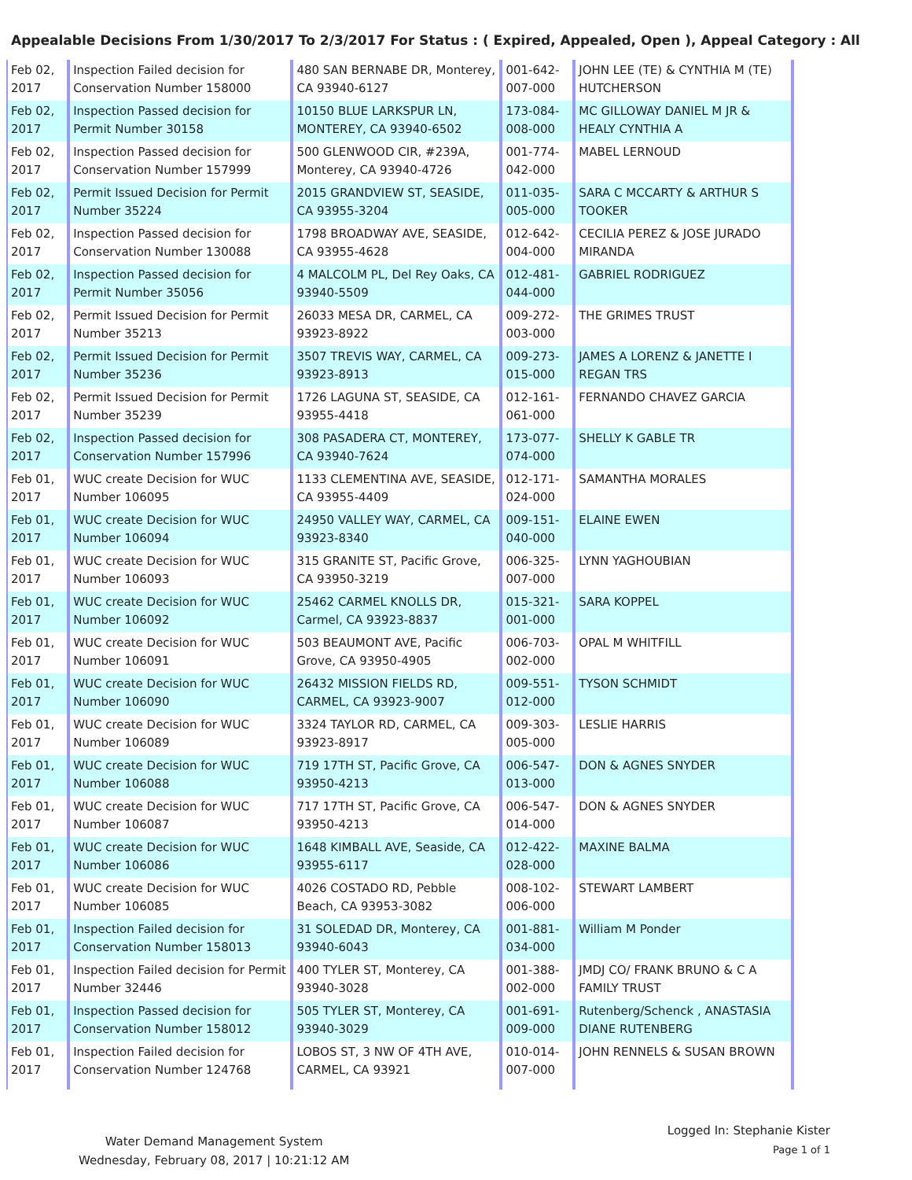Appealable Decisions From 1/30/2017 To 2/3/2017 For Status : ( Expired, Appealed, Open ), Appeal Category : All
| Feb 02, 2017 | Inspection Failed decision for Conservation Number 158000 | 480 SAN BERNABE DR, Monterey, CA 93940-6127 | 001-642-007-000 | JOHN LEE (TE) & CYNTHIA M (TE) HUTCHERSON |
| Feb 02, 2017 | Inspection Passed decision for Permit Number 30158 | 10150 BLUE LARKSPUR LN, MONTEREY, CA 93940-6502 | 173-084-008-000 | MC GILLOWAY DANIEL M JR & HEALY CYNTHIA A |
| Feb 02, 2017 | Inspection Passed decision for Conservation Number 157999 | 500 GLENWOOD CIR, #239A, Monterey, CA 93940-4726 | 001-774-042-000 | MABEL LERNOUD |
| Feb 02, 2017 | Permit Issued Decision for Permit Number 35224 | 2015 GRANDVIEW ST, SEASIDE, CA 93955-3204 | 011-035-005-000 | SARA C MCCARTY & ARTHUR S TOOKER |
| Feb 02, 2017 | Inspection Passed decision for Conservation Number 130088 | 1798 BROADWAY AVE, SEASIDE, CA 93955-4628 | 012-642-004-000 | CECILIA PEREZ & JOSE JURADO MIRANDA |
| Feb 02, 2017 | Inspection Passed decision for Permit Number 35056 | 4 MALCOLM PL, Del Rey Oaks, CA 93940-5509 | 012-481-044-000 | GABRIEL RODRIGUEZ |
| Feb 02, 2017 | Permit Issued Decision for Permit Number 35213 | 26033 MESA DR, CARMEL, CA 93923-8922 | 009-272-003-000 | THE GRIMES TRUST |
| Feb 02, 2017 | Permit Issued Decision for Permit Number 35236 | 3507 TREVIS WAY, CARMEL, CA 93923-8913 | 009-273-015-000 | JAMES A LORENZ & JANETTE I REGAN TRS |
| Feb 02, 2017 | Permit Issued Decision for Permit Number 35239 | 1726 LAGUNA ST, SEASIDE, CA 93955-4418 | 012-161-061-000 | FERNANDO CHAVEZ GARCIA |
| Feb 02, 2017 | Inspection Passed decision for Conservation Number 157996 | 308 PASADERA CT, MONTEREY, CA 93940-7624 | 173-077-074-000 | SHELLY K GABLE TR |
| Feb 01, 2017 | WUC create Decision for WUC Number 106095 | 1133 CLEMENTINA AVE, SEASIDE, CA 93955-4409 | 012-171-024-000 | SAMANTHA MORALES |
| Feb 01, 2017 | WUC create Decision for WUC Number 106094 | 24950 VALLEY WAY, CARMEL, CA 93923-8340 | 009-151-040-000 | ELAINE EWEN |
| Feb 01, 2017 | WUC create Decision for WUC Number 106093 | 315 GRANITE ST, Pacific Grove, CA 93950-3219 | 006-325-007-000 | LYNN YAGHOUBIAN |
| Feb 01, 2017 | WUC create Decision for WUC Number 106092 | 25462 CARMEL KNOLLS DR, Carmel, CA 93923-8837 | 015-321-001-000 | SARA KOPPEL |
| Feb 01, 2017 | WUC create Decision for WUC Number 106091 | 503 BEAUMONT AVE, Pacific Grove, CA 93950-4905 | 006-703-002-000 | OPAL M WHITFILL |
| Feb 01, 2017 | WUC create Decision for WUC Number 106090 | 26432 MISSION FIELDS RD, CARMEL, CA 93923-9007 | 009-551-012-000 | TYSON SCHMIDT |
| Feb 01, 2017 | WUC create Decision for WUC Number 106089 | 3324 TAYLOR RD, CARMEL, CA 93923-8917 | 009-303-005-000 | LESLIE HARRIS |
| Feb 01, 2017 | WUC create Decision for WUC Number 106088 | 719 17TH ST, Pacific Grove, CA 93950-4213 | 006-547-013-000 | DON & AGNES SNYDER |
| Feb 01, 2017 | WUC create Decision for WUC Number 106087 | 717 17TH ST, Pacific Grove, CA 93950-4213 | 006-547-014-000 | DON & AGNES SNYDER |
| Feb 01, 2017 | WUC create Decision for WUC Number 106086 | 1648 KIMBALL AVE, Seaside, CA 93955-6117 | 012-422-028-000 | MAXINE BALMA |
| Feb 01, 2017 | WUC create Decision for WUC Number 106085 | 4026 COSTADO RD, Pebble Beach, CA 93953-3082 | 008-102-006-000 | STEWART LAMBERT |
| Feb 01, 2017 | Inspection Failed decision for Conservation Number 158013 | 31 SOLEDAD DR, Monterey, CA 93940-6043 | 001-881-034-000 | William M Ponder |
| Feb 01, 2017 | Inspection Failed decision for Permit Number 32446 | 400 TYLER ST, Monterey, CA 93940-3028 | 001-388-002-000 | JMDJ CO/ FRANK BRUNO & C A FAMILY TRUST |
| Feb 01, 2017 | Inspection Passed decision for Conservation Number 158012 | 505 TYLER ST, Monterey, CA 93940-3029 | 001-691-009-000 | Rutenberg/Schenck , ANASTASIA DIANE RUTENBERG |
| Feb 01, 2017 | Inspection Failed decision for Conservation Number 124768 | LOBOS ST, 3 NW OF 4TH AVE, CARMEL, CA 93921 | 010-014-007-000 | JOHN RENNELS & SUSAN BROWN |
Water Demand Management System
Wednesday, February 08, 2017 | 10:21:12 AM
Logged In: Stephanie Kister
Page 1 of 1